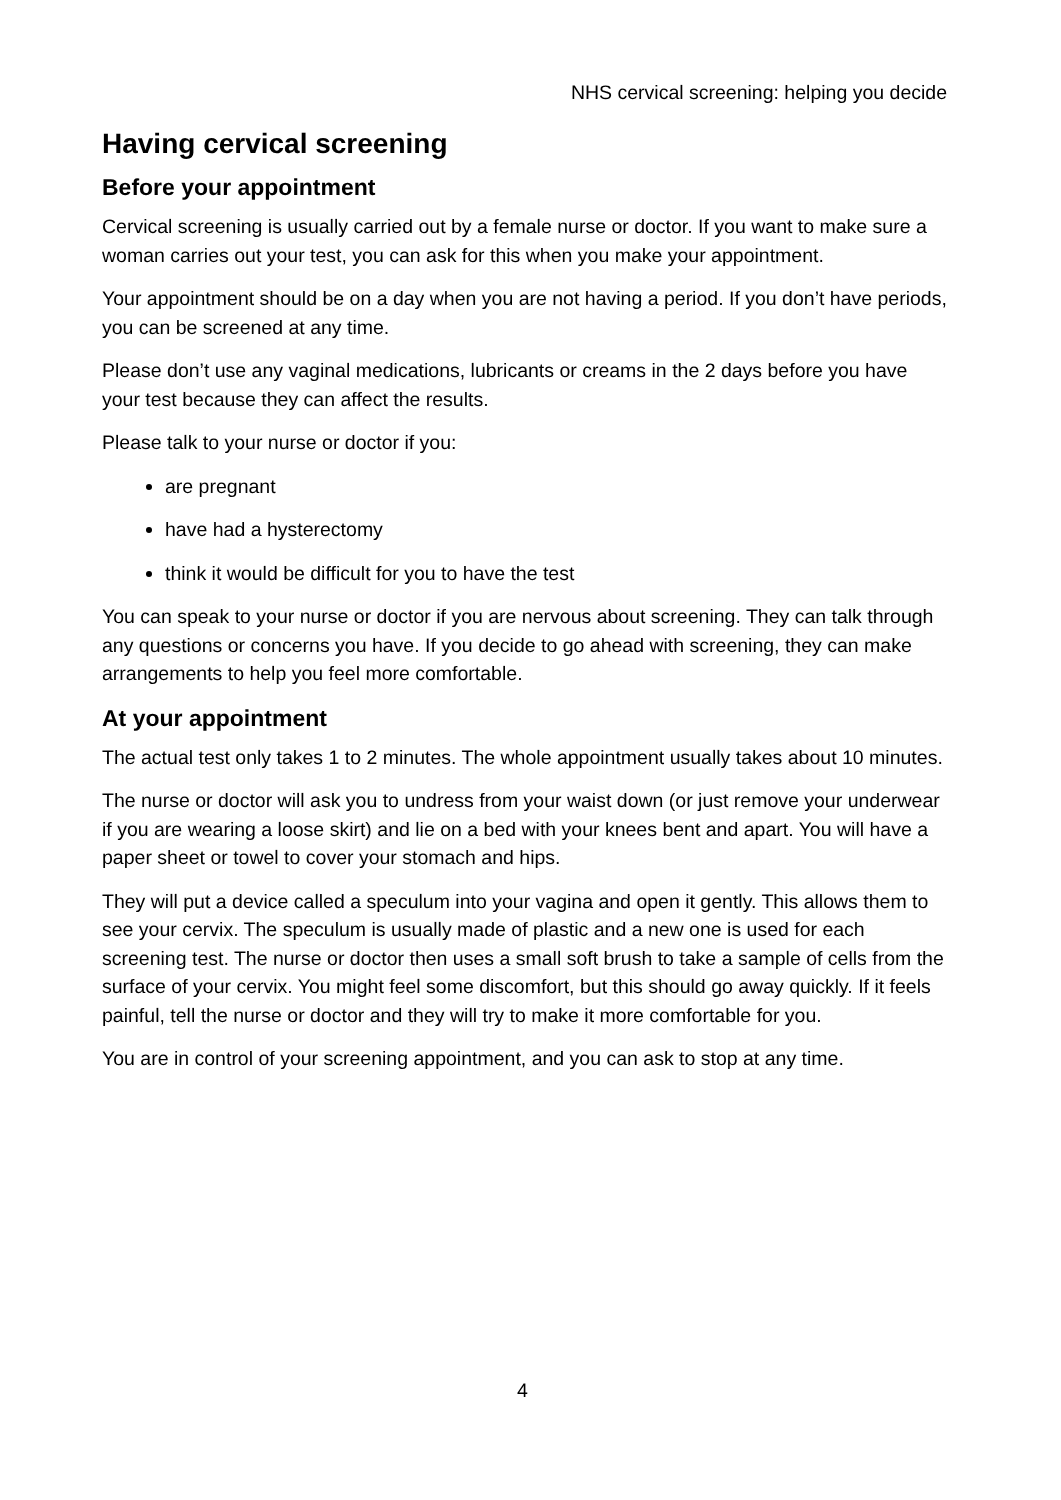NHS cervical screening: helping you decide
Having cervical screening
Before your appointment
Cervical screening is usually carried out by a female nurse or doctor. If you want to make sure a woman carries out your test, you can ask for this when you make your appointment.
Your appointment should be on a day when you are not having a period. If you don’t have periods, you can be screened at any time.
Please don’t use any vaginal medications, lubricants or creams in the 2 days before you have your test because they can affect the results.
Please talk to your nurse or doctor if you:
are pregnant
have had a hysterectomy
think it would be difficult for you to have the test
You can speak to your nurse or doctor if you are nervous about screening. They can talk through any questions or concerns you have. If you decide to go ahead with screening, they can make arrangements to help you feel more comfortable.
At your appointment
The actual test only takes 1 to 2 minutes. The whole appointment usually takes about 10 minutes.
The nurse or doctor will ask you to undress from your waist down (or just remove your underwear if you are wearing a loose skirt) and lie on a bed with your knees bent and apart. You will have a paper sheet or towel to cover your stomach and hips.
They will put a device called a speculum into your vagina and open it gently. This allows them to see your cervix. The speculum is usually made of plastic and a new one is used for each screening test. The nurse or doctor then uses a small soft brush to take a sample of cells from the surface of your cervix. You might feel some discomfort, but this should go away quickly. If it feels painful, tell the nurse or doctor and they will try to make it more comfortable for you.
You are in control of your screening appointment, and you can ask to stop at any time.
4